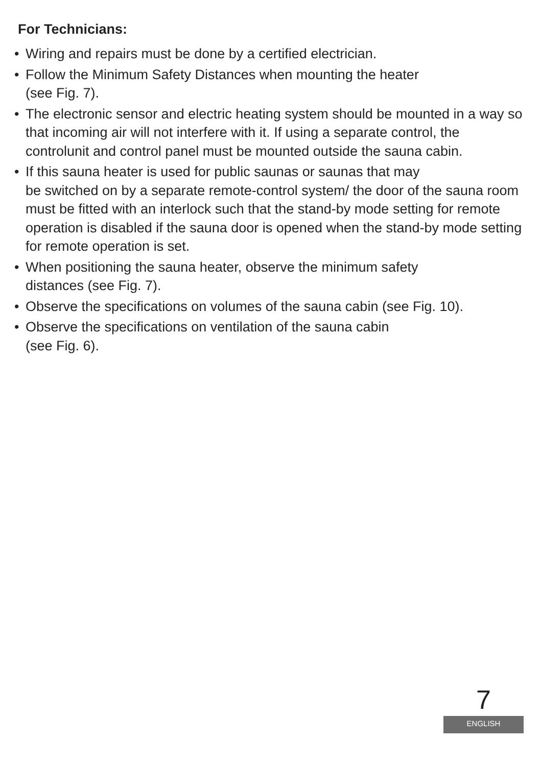For Technicians:
• Wiring and repairs must be done by a certified electrician.
• Follow the Minimum Safety Distances when mounting the heater
(see Fig. 7).
• The electronic sensor and electric heating system should be mounted in a way so that incoming air will not interfere with it. If using a separate control, the controlunit and control panel must be mounted outside the sauna cabin.
• If this sauna heater is used for public saunas or saunas that may
be switched on by a separate remote-control system/ the door of the sauna room must be fitted with an interlock such that the stand-by mode setting for remote operation is disabled if the sauna door is opened when the stand-by mode setting for remote operation is set.
• When positioning the sauna heater, observe the minimum safety
distances (see Fig. 7).
• Observe the specifications on volumes of the sauna cabin (see Fig. 10).
• Observe the specifications on ventilation of the sauna cabin
(see Fig. 6).
7
ENGLISH